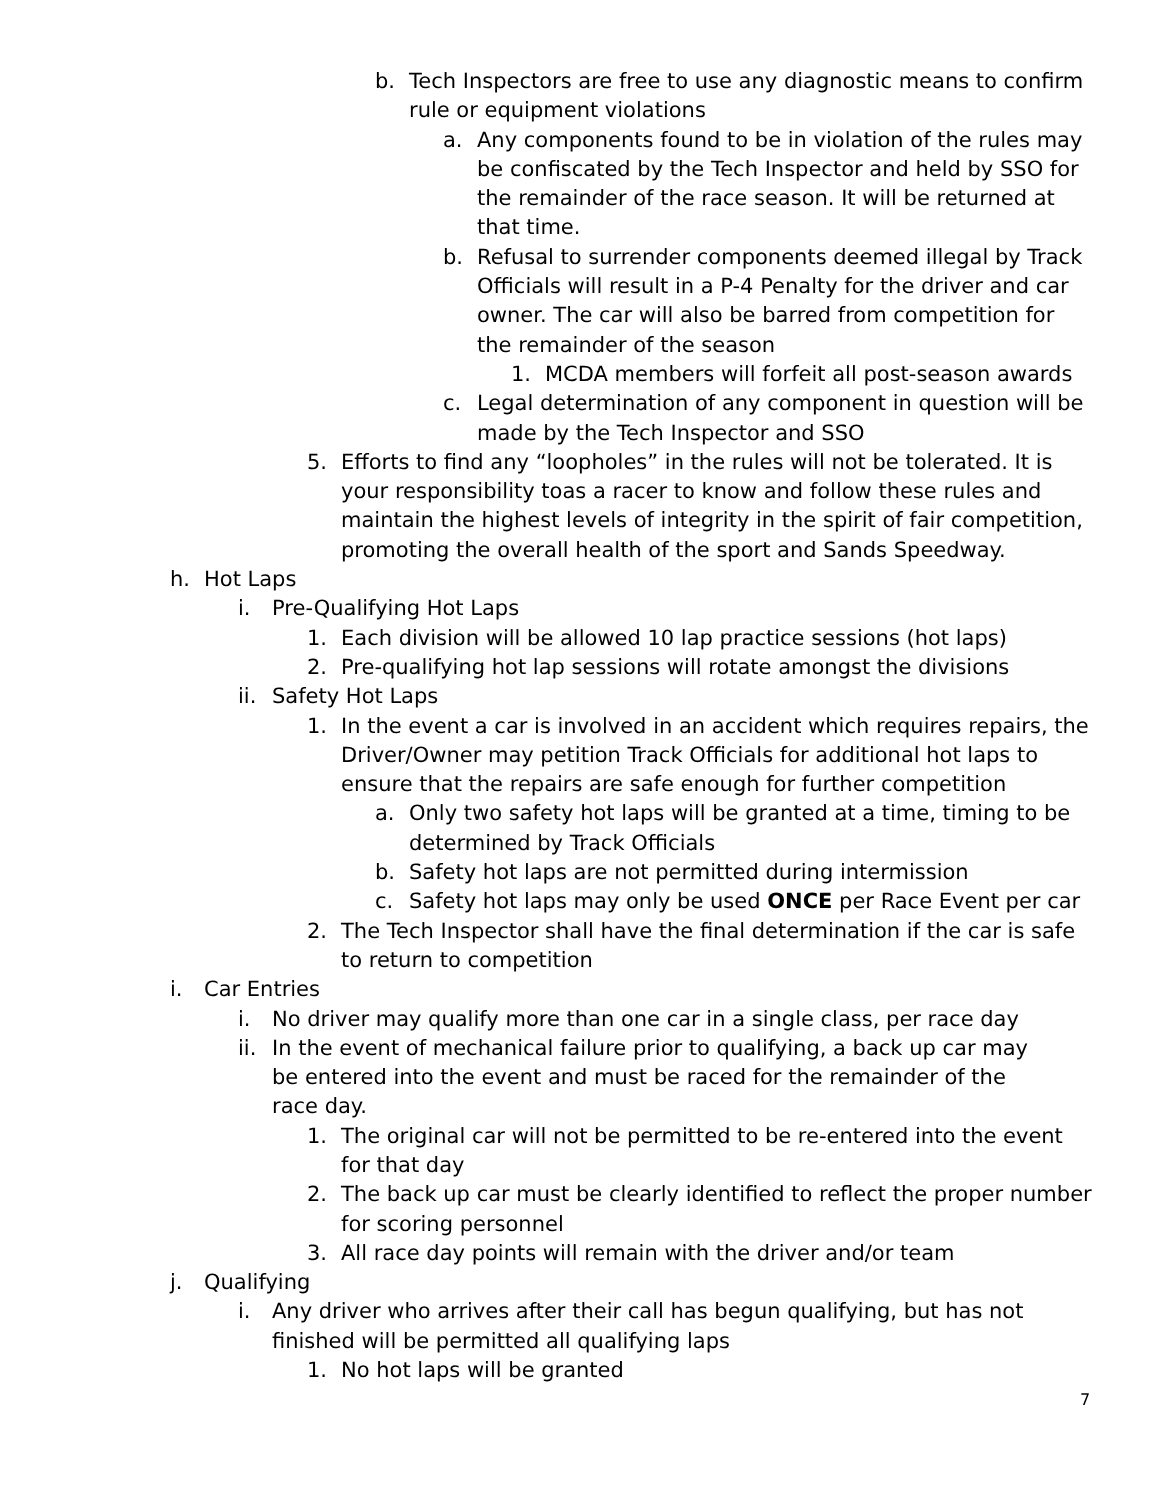b. Tech Inspectors are free to use any diagnostic means to confirm rule or equipment violations
a. Any components found to be in violation of the rules may be confiscated by the Tech Inspector and held by SSO for the remainder of the race season. It will be returned at that time.
b. Refusal to surrender components deemed illegal by Track Officials will result in a P-4 Penalty for the driver and car owner. The car will also be barred from competition for the remainder of the season
1. MCDA members will forfeit all post-season awards
c. Legal determination of any component in question will be made by the Tech Inspector and SSO
5. Efforts to find any “loopholes” in the rules will not be tolerated. It is your responsibility toas a racer to know and follow these rules and maintain the highest levels of integrity in the spirit of fair competition, promoting the overall health of the sport and Sands Speedway.
h. Hot Laps
i. Pre-Qualifying Hot Laps
1. Each division will be allowed 10 lap practice sessions (hot laps)
2. Pre-qualifying hot lap sessions will rotate amongst the divisions
ii. Safety Hot Laps
1. In the event a car is involved in an accident which requires repairs, the Driver/Owner may petition Track Officials for additional hot laps to ensure that the repairs are safe enough for further competition
a. Only two safety hot laps will be granted at a time, timing to be determined by Track Officials
b. Safety hot laps are not permitted during intermission
c. Safety hot laps may only be used ONCE per Race Event per car
2. The Tech Inspector shall have the final determination if the car is safe to return to competition
i. Car Entries
i. No driver may qualify more than one car in a single class, per race day
ii. In the event of mechanical failure prior to qualifying, a back up car may be entered into the event and must be raced for the remainder of the race day.
1. The original car will not be permitted to be re-entered into the event for that day
2. The back up car must be clearly identified to reflect the proper number for scoring personnel
3. All race day points will remain with the driver and/or team
j. Qualifying
i. Any driver who arrives after their call has begun qualifying, but has not finished will be permitted all qualifying laps
1. No hot laps will be granted
7